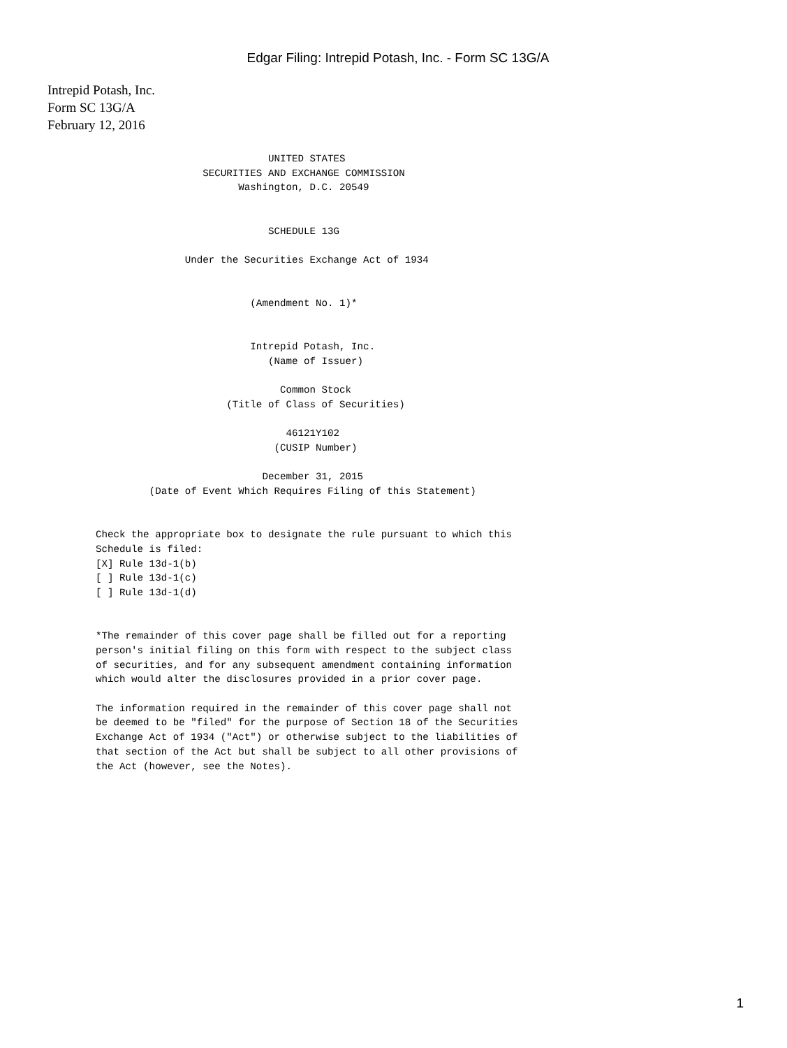Edgar Filing: Intrepid Potash, Inc. - Form SC 13G/A
Intrepid Potash, Inc.
Form SC 13G/A
February 12, 2016
                             UNITED STATES
                  SECURITIES AND EXCHANGE COMMISSION
                        Washington, D.C. 20549


                             SCHEDULE 13G

               Under the Securities Exchange Act of 1934


                          (Amendment No. 1)*


                          Intrepid Potash, Inc.
                             (Name of Issuer)

                               Common Stock
                      (Title of Class of Securities)

                                46121Y102
                              (CUSIP Number)

                            December 31, 2015
         (Date of Event Which Requires Filing of this Statement)


Check the appropriate box to designate the rule pursuant to which this
Schedule is filed:
[X] Rule 13d-1(b)
[ ] Rule 13d-1(c)
[ ] Rule 13d-1(d)


*The remainder of this cover page shall be filled out for a reporting
person's initial filing on this form with respect to the subject class
of securities, and for any subsequent amendment containing information
which would alter the disclosures provided in a prior cover page.

The information required in the remainder of this cover page shall not
be deemed to be "filed" for the purpose of Section 18 of the Securities
Exchange Act of 1934 ("Act") or otherwise subject to the liabilities of
that section of the Act but shall be subject to all other provisions of
the Act (however, see the Notes).
1